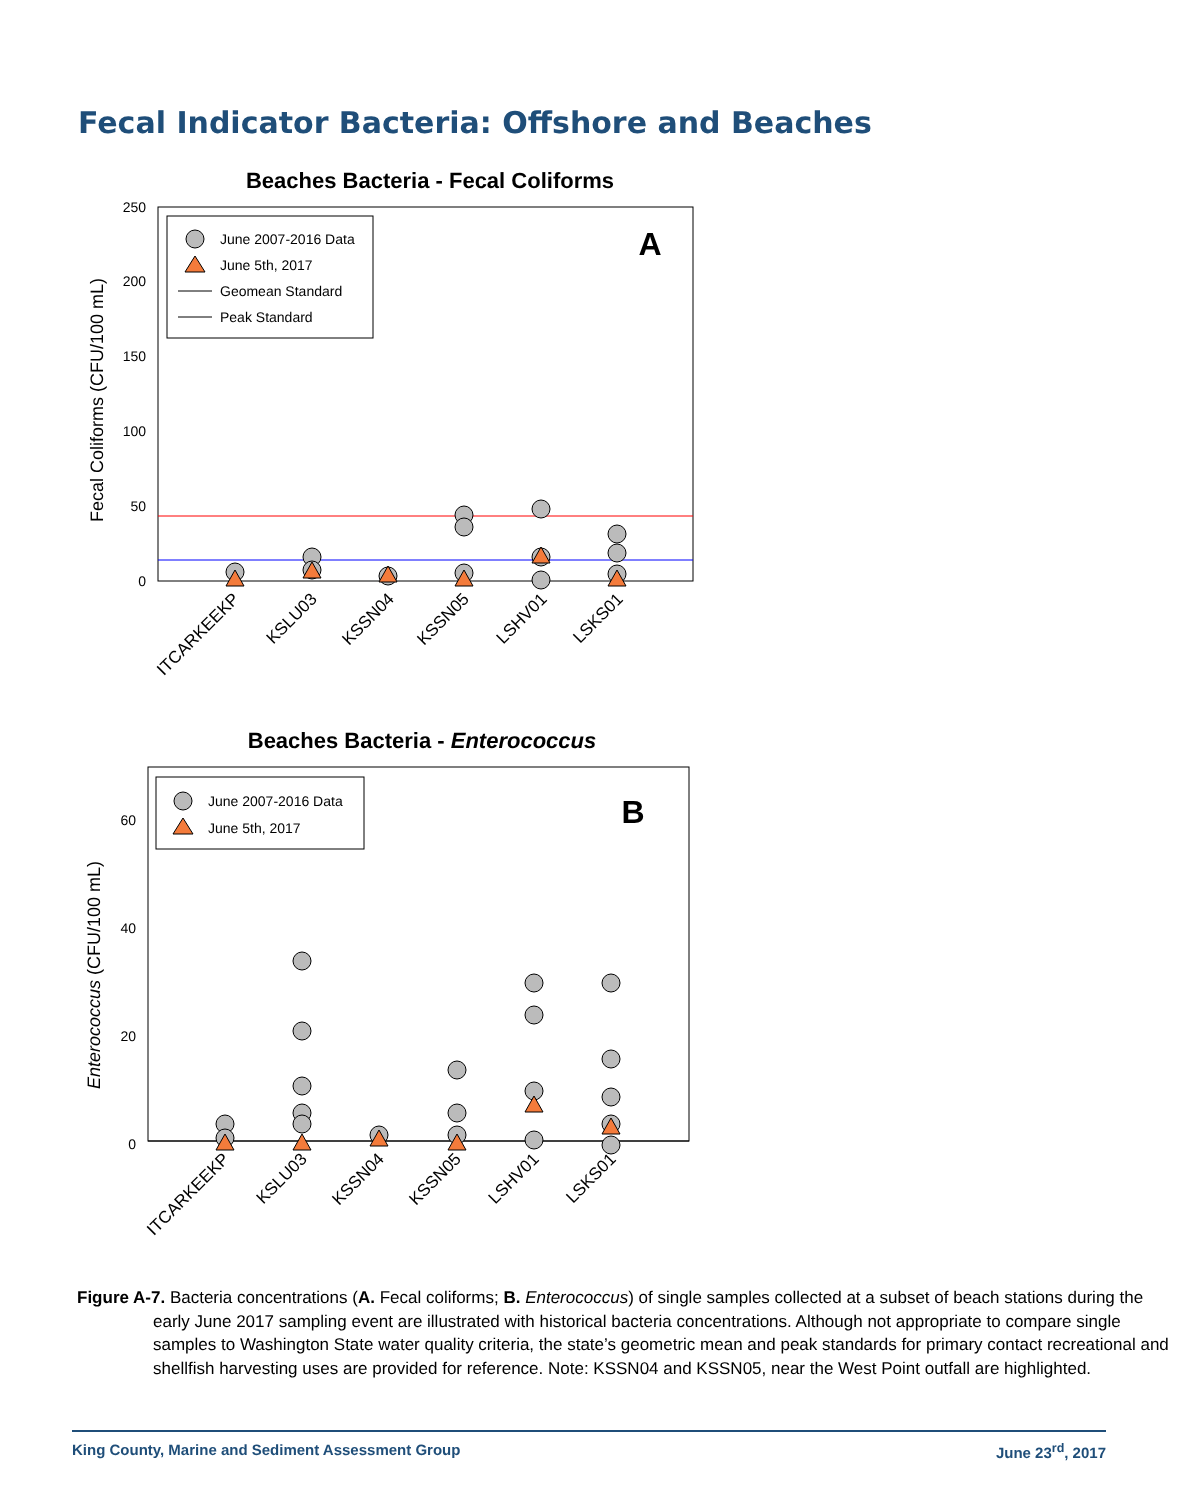Fecal Indicator Bacteria: Offshore and Beaches
Beaches Bacteria - Fecal Coliforms
250
200
150
100
50
0
Fecal Coliforms (CFU/100 mL)
A
June 2007-2016 Data
June 5th, 2017
Geomean Standard
Peak Standard
ITCARKEEKP
KSLU03
KSSN04
KSSN05
LSHV01
LSKS01
Beaches Bacteria - Enterococcus
60
40
20
0
Enterococcus (CFU/100 mL)
B
June 2007-2016 Data
June 5th, 2017
ITCARKEEKP
KSLU03
KSSN04
KSSN05
LSHV01
LSKS01
Figure A-7. Bacteria concentrations (A. Fecal coliforms; B. Enterococcus) of single samples collected at a subset of beach stations during the early June 2017 sampling event are illustrated with historical bacteria concentrations. Although not appropriate to compare single samples to Washington State water quality criteria, the state’s geometric mean and peak standards for primary contact recreational and shellfish harvesting uses are provided for reference. Note: KSSN04 and KSSN05, near the West Point outfall are highlighted.
King County, Marine and Sediment Assessment Group June 23<sup>rd</sup>, 2017